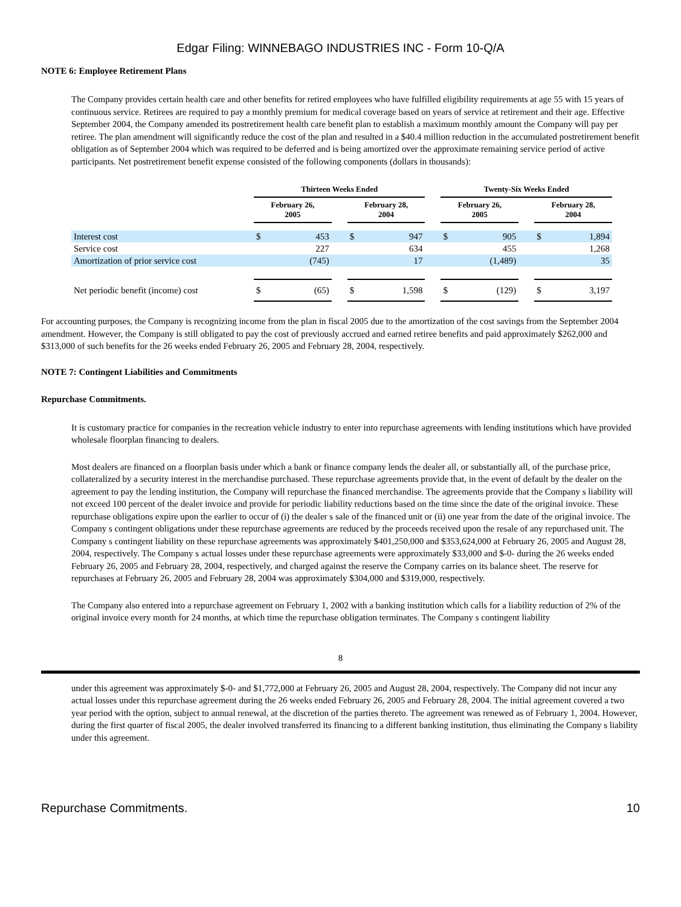Edgar Filing: WINNEBAGO INDUSTRIES INC - Form 10-Q/A
NOTE 6: Employee Retirement Plans
The Company provides certain health care and other benefits for retired employees who have fulfilled eligibility requirements at age 55 with 15 years of continuous service. Retirees are required to pay a monthly premium for medical coverage based on years of service at retirement and their age. Effective September 2004, the Company amended its postretirement health care benefit plan to establish a maximum monthly amount the Company will pay per retiree. The plan amendment will significantly reduce the cost of the plan and resulted in a $40.4 million reduction in the accumulated postretirement benefit obligation as of September 2004 which was required to be deferred and is being amortized over the approximate remaining service period of active participants. Net postretirement benefit expense consisted of the following components (dollars in thousands):
| | Thirteen Weeks Ended | | | | | | Twenty-Six Weeks Ended | | | | |
| --- | --- | --- | --- | --- | --- | --- | --- | --- | --- | --- | --- |
| | February 26, 2005 | | | February 28, 2004 | | | February 26, 2005 | | | February 28, 2004 | |
| Interest cost | $ | 453 | | $ | 947 | | $ | 905 | | $ | 1,894 |
| Service cost | | 227 | | | 634 | | | 455 | | | 1,268 |
| Amortization of prior service cost | | (745) | | | 17 | | | (1,489) | | | 35 |
| Net periodic benefit (income) cost | $ | (65) | | $ | 1,598 | | $ | (129) | | $ | 3,197 |
For accounting purposes, the Company is recognizing income from the plan in fiscal 2005 due to the amortization of the cost savings from the September 2004 amendment. However, the Company is still obligated to pay the cost of previously accrued and earned retiree benefits and paid approximately $262,000 and $313,000 of such benefits for the 26 weeks ended February 26, 2005 and February 28, 2004, respectively.
NOTE 7: Contingent Liabilities and Commitments
Repurchase Commitments.
It is customary practice for companies in the recreation vehicle industry to enter into repurchase agreements with lending institutions which have provided wholesale floorplan financing to dealers.
Most dealers are financed on a floorplan basis under which a bank or finance company lends the dealer all, or substantially all, of the purchase price, collateralized by a security interest in the merchandise purchased. These repurchase agreements provide that, in the event of default by the dealer on the agreement to pay the lending institution, the Company will repurchase the financed merchandise. The agreements provide that the Company s liability will not exceed 100 percent of the dealer invoice and provide for periodic liability reductions based on the time since the date of the original invoice. These repurchase obligations expire upon the earlier to occur of (i) the dealer s sale of the financed unit or (ii) one year from the date of the original invoice. The Company s contingent obligations under these repurchase agreements are reduced by the proceeds received upon the resale of any repurchased unit. The Company s contingent liability on these repurchase agreements was approximately $401,250,000 and $353,624,000 at February 26, 2005 and August 28, 2004, respectively. The Company s actual losses under these repurchase agreements were approximately $33,000 and $-0- during the 26 weeks ended February 26, 2005 and February 28, 2004, respectively, and charged against the reserve the Company carries on its balance sheet. The reserve for repurchases at February 26, 2005 and February 28, 2004 was approximately $304,000 and $319,000, respectively.
The Company also entered into a repurchase agreement on February 1, 2002 with a banking institution which calls for a liability reduction of 2% of the original invoice every month for 24 months, at which time the repurchase obligation terminates. The Company s contingent liability
8
under this agreement was approximately $-0- and $1,772,000 at February 26, 2005 and August 28, 2004, respectively. The Company did not incur any actual losses under this repurchase agreement during the 26 weeks ended February 26, 2005 and February 28, 2004. The initial agreement covered a two year period with the option, subject to annual renewal, at the discretion of the parties thereto. The agreement was renewed as of February 1, 2004. However, during the first quarter of fiscal 2005, the dealer involved transferred its financing to a different banking institution, thus eliminating the Company s liability under this agreement.
Repurchase Commitments. 10